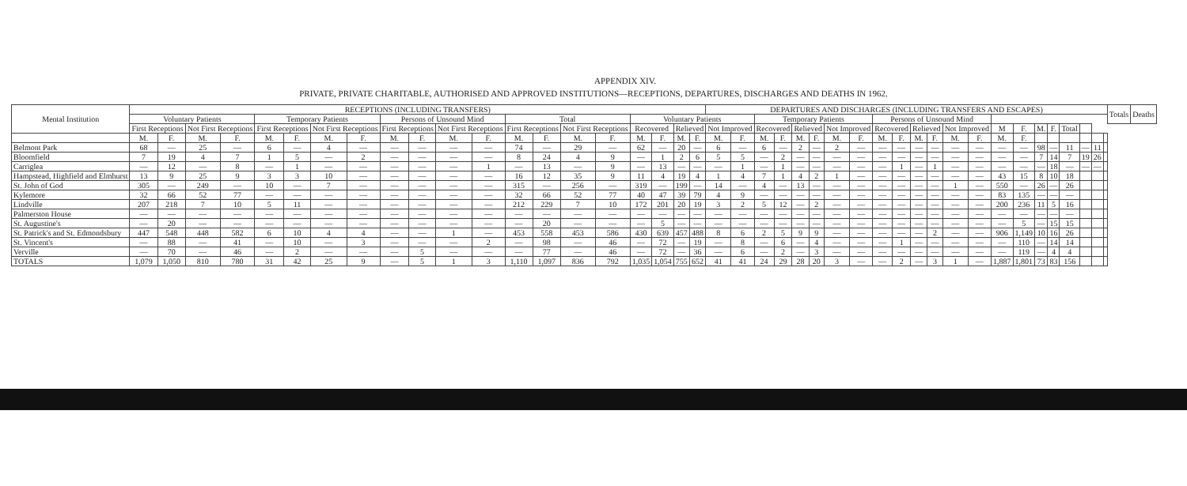APPENDIX XIV.
PRIVATE, PRIVATE CHARITABLE, AUTHORISED AND APPROVED INSTITUTIONS—RECEPTIONS, DEPARTURES, DISCHARGES AND DEATHS IN 1962.
| Mental Institution | RECEPTIONS (INCLUDING TRANSFERS) | | | | | | | | | | | | | | | | | | | | DEPARTURES AND DISCHARGES (INCLUDING TRANSFERS AND ESCAPES) | | | | | | | | | | | | | | | | | | | | | | Totals | Deaths |
| --- | --- | --- | --- | --- | --- | --- | --- | --- | --- | --- | --- | --- | --- | --- | --- | --- | --- | --- | --- | --- | --- | --- | --- | --- | --- | --- | --- | --- | --- | --- | --- | --- | --- | --- | --- | --- | --- | --- | --- | --- | --- | --- | --- | --- |
| | Voluntary Patients | | | | Temporary Patients | | | | Persons of Unsound Mind | | | | Total | | | | Voluntary Patients | | | | | | Temporary Patients | | | | | | Persons of Unsound Mind | | | | | | | | | | | | | | | |
| | First Receptions | | Not First Receptions | | First Receptions | | Not First Receptions | | First Receptions | | Not First Receptions | | First Receptions | | Not First Receptions | | Recovered | | Relieved | | Not Improved | | Recovered | | Relieved | | Not Improved | | Recovered | | Relieved | | Not Improved | | M | F. | M. | F. | Total | | | | | |
| | M. | F. | M. | F. | M. | F. | M. | F. | M. | F. | M. | F. | M. | F. | M. | F. | M. | F. | M. | F. | M. | F. | M. | F. | M. | F. | M. | F. | M. | F. | M. | F. | M. | F. | M. | F. | | | | | | | | |
| Belmont Park | 68 | — | 25 | — | 6 | — | 4 | — | — | — | — | — | 74 | — | 29 | — | 62 | — | 20 | — | 6 | — | 6 | — | 2 | — | 2 | — | — | — | — | — | — | — | — | — | 98 | — | 11 | — | 11 | | | |
| Bloomfield | 7 | 19 | 4 | 7 | 1 | 5 | — | 2 | — | — | — | — | 8 | 24 | 4 | 9 | — | 1 | 2 | 6 | 5 | 5 | — | 2 | — | — | — | — | — | — | — | — | — | — | — | — | 7 | 14 | 7 | 19 | 26 | | | |
| Carriglea | — | 12 | — | 8 | — | 1 | — | — | — | — | — | 1 | — | 13 | — | 9 | — | 13 | — | — | — | 1 | — | 1 | — | — | — | — | — | 1 | — | 1 | — | — | — | — | — | 18 | — | — | — | | | |
| Hampstead, Highfield and Elmhurst | 13 | 9 | 25 | 9 | 3 | 3 | 10 | — | — | — | — | — | 16 | 12 | 35 | 9 | 11 | 4 | 19 | 4 | 1 | 4 | 7 | 1 | 4 | 2 | 1 | — | — | — | — | — | — | — | 43 | 15 | 8 | 10 | 18 | | | | | |
| St. John of God | 305 | — | 249 | — | 10 | — | 7 | — | — | — | — | — | 315 | — | 256 | — | 319 | — | 199 | — | 14 | — | 4 | — | 13 | — | — | — | — | — | — | — | 1 | — | 550 | — | 26 | — | 26 | | | | | |
| Kylemore | 32 | 66 | 52 | 77 | — | — | — | — | — | — | — | — | 32 | 66 | 52 | 77 | 40 | 47 | 39 | 79 | 4 | 9 | — | — | — | — | — | — | — | — | — | — | — | — | 83 | 135 | — | — | — | | | | | |
| Lindville | 207 | 218 | 7 | 10 | 5 | 11 | — | — | — | — | — | — | 212 | 229 | 7 | 10 | 172 | 201 | 20 | 19 | 3 | 2 | 5 | 12 | — | 2 | — | — | — | — | — | — | — | — | 200 | 236 | 11 | 5 | 16 | | | | | |
| Palmerston House | — | — | — | — | — | — | — | — | — | — | — | — | — | — | — | — | — | — | — | — | — | — | — | — | — | — | — | — | — | — | — | — | — | — | — | — | — | — | — | | | | | |
| St. Augustine's | — | 20 | — | — | — | — | — | — | — | — | — | — | — | 20 | — | — | — | 5 | — | — | — | — | — | — | — | — | — | — | — | — | — | — | — | — | — | 5 | — | 15 | 15 | | | | | |
| St. Patrick's and St. Edmondsbury | 447 | 548 | 448 | 582 | 6 | 10 | 4 | 4 | — | — | 1 | — | 453 | 558 | 453 | 586 | 430 | 639 | 457 | 488 | 8 | 6 | 2 | 5 | 9 | 9 | — | — | — | — | — | 2 | — | — | 906 | 1,149 | 10 | 16 | 26 | | | | | |
| St. Vincent's | — | 88 | — | 41 | — | 10 | — | 3 | — | — | — | 2 | — | 98 | — | 46 | — | 72 | — | 19 | — | 8 | — | 6 | — | 4 | — | — | — | 1 | — | — | — | — | — | 110 | — | 14 | 14 | | | | | |
| Verville | — | 70 | — | 46 | — | 2 | — | — | — | 5 | — | — | — | 77 | — | 46 | — | 72 | — | 36 | — | 6 | — | 2 | — | 3 | — | — | — | — | — | — | — | — | — | 119 | — | 4 | 4 | | | | | |
| TOTALS | 1,079 | 1,050 | 810 | 780 | 31 | 42 | 25 | 9 | — | 5 | 1 | 3 | 1,110 | 1,097 | 836 | 792 | 1,035 | 1,054 | 755 | 652 | 41 | 41 | 24 | 29 | 28 | 20 | 3 | — | — | 2 | — | 3 | 1 | — | 1,887 | 1,801 | 73 | 83 | 156 | | | | | |